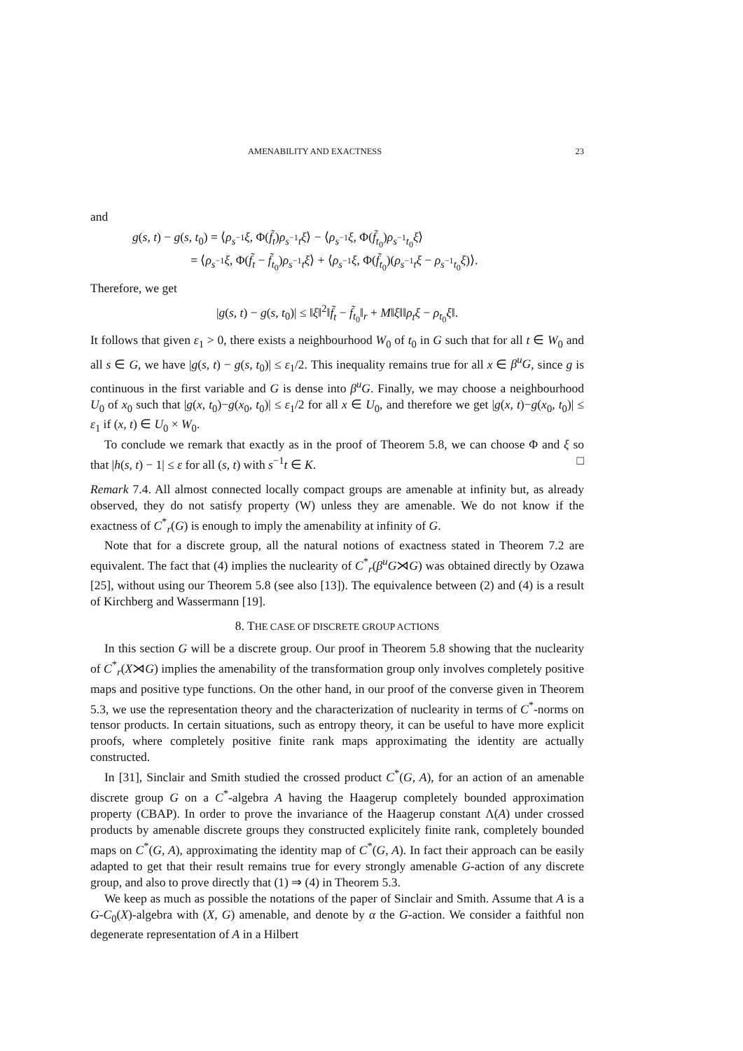AMENABILITY AND EXACTNESS 23
and
g(s, t) − g(s, t<sub>0</sub>) = ⟨ρ<sub>s<sup>−1</sup></sub>ξ, Φ(f̃<sub>t</sub>)ρ<sub>s<sup>−1</sup>t</sub>ξ⟩ − ⟨ρ<sub>s<sup>−1</sup></sub>ξ, Φ(f̃<sub>t<sub>0</sub></sub>)ρ<sub>s<sup>−1</sup>t<sub>0</sub></sub>ξ⟩
= ⟨ρ<sub>s<sup>−1</sup></sub>ξ, Φ(f̃<sub>t</sub> − f̃<sub>t<sub>0</sub></sub>)ρ<sub>s<sup>−1</sup>t</sub>ξ⟩ + ⟨ρ<sub>s<sup>−1</sup></sub>ξ, Φ(f̃<sub>t<sub>0</sub></sub>)(ρ<sub>s<sup>−1</sup>t</sub>ξ − ρ<sub>s<sup>−1</sup>t<sub>0</sub></sub>ξ)⟩.
Therefore, we get
|g(s, t) − g(s, t<sub>0</sub>)| ≤ ‖ξ‖<sup>2</sup>‖f̃<sub>t</sub> − f̃<sub>t<sub>0</sub></sub>‖<sub>r</sub> + M‖ξ‖‖ρ<sub>t</sub>ξ − ρ<sub>t<sub>0</sub></sub>ξ‖.
It follows that given ε<sub>1</sub> > 0, there exists a neighbourhood W<sub>0</sub> of t<sub>0</sub> in G such that for all t ∈ W<sub>0</sub> and all s ∈ G, we have |g(s, t) − g(s, t<sub>0</sub>)| ≤ ε<sub>1</sub>/2. This inequality remains true for all x ∈ β<sup>u</sup>G, since g is continuous in the first variable and G is dense into β<sup>u</sup>G. Finally, we may choose a neighbourhood U<sub>0</sub> of x<sub>0</sub> such that |g(x, t<sub>0</sub>)−g(x<sub>0</sub>, t<sub>0</sub>)| ≤ ε<sub>1</sub>/2 for all x ∈ U<sub>0</sub>, and therefore we get |g(x, t)−g(x<sub>0</sub>, t<sub>0</sub>)| ≤ ε<sub>1</sub> if (x, t) ∈ U<sub>0</sub> × W<sub>0</sub>.
To conclude we remark that exactly as in the proof of Theorem 5.8, we can choose Φ and ξ so that |h(s, t) − 1| ≤ ε for all (s, t) with s<sup>−1</sup>t ∈ K. □
Remark 7.4. All almost connected locally compact groups are amenable at infinity but, as already observed, they do not satisfy property (W) unless they are amenable. We do not know if the exactness of C<sup>*</sup><sub>r</sub>(G) is enough to imply the amenability at infinity of G.
Note that for a discrete group, all the natural notions of exactness stated in Theorem 7.2 are equivalent. The fact that (4) implies the nuclearity of C<sup>*</sup><sub>r</sub>(β<sup>u</sup>G⋊G) was obtained directly by Ozawa [25], without using our Theorem 5.8 (see also [13]). The equivalence between (2) and (4) is a result of Kirchberg and Wassermann [19].
8. THE CASE OF DISCRETE GROUP ACTIONS
In this section G will be a discrete group. Our proof in Theorem 5.8 showing that the nuclearity of C<sup>*</sup><sub>r</sub>(X⋊G) implies the amenability of the transformation group only involves completely positive maps and positive type functions. On the other hand, in our proof of the converse given in Theorem 5.3, we use the representation theory and the characterization of nuclearity in terms of C<sup>*</sup>-norms on tensor products. In certain situations, such as entropy theory, it can be useful to have more explicit proofs, where completely positive finite rank maps approximating the identity are actually constructed.
In [31], Sinclair and Smith studied the crossed product C<sup>*</sup>(G, A), for an action of an amenable discrete group G on a C<sup>*</sup>-algebra A having the Haagerup completely bounded approximation property (CBAP). In order to prove the invariance of the Haagerup constant Λ(A) under crossed products by amenable discrete groups they constructed explicitely finite rank, completely bounded maps on C<sup>*</sup>(G, A), approximating the identity map of C<sup>*</sup>(G, A). In fact their approach can be easily adapted to get that their result remains true for every strongly amenable G-action of any discrete group, and also to prove directly that (1) ⇒ (4) in Theorem 5.3.
We keep as much as possible the notations of the paper of Sinclair and Smith. Assume that A is a G-C<sub>0</sub>(X)-algebra with (X, G) amenable, and denote by α the G-action. We consider a faithful non degenerate representation of A in a Hilbert